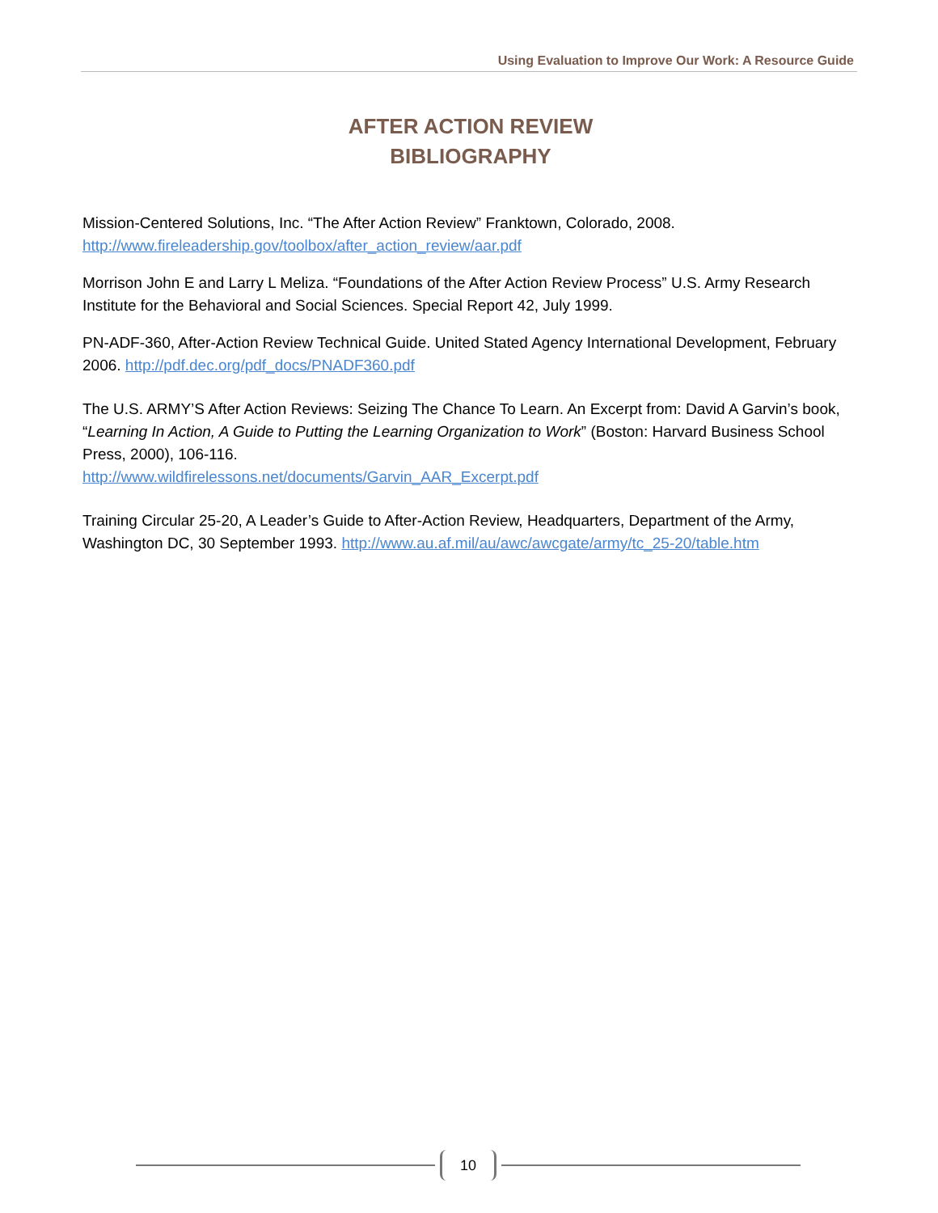Using Evaluation to Improve Our Work: A Resource Guide
AFTER ACTION REVIEW
BIBLIOGRAPHY
Mission-Centered Solutions, Inc. “The After Action Review” Franktown, Colorado, 2008.
http://www.fireleadership.gov/toolbox/after_action_review/aar.pdf
Morrison John E and Larry L Meliza. “Foundations of the After Action Review Process” U.S. Army Research Institute for the Behavioral and Social Sciences. Special Report 42, July 1999.
PN-ADF-360, After-Action Review Technical Guide. United Stated Agency International Development, February 2006. http://pdf.dec.org/pdf_docs/PNADF360.pdf
The U.S. ARMY’S After Action Reviews: Seizing The Chance To Learn. An Excerpt from: David A Garvin’s book, “Learning In Action, A Guide to Putting the Learning Organization to Work” (Boston: Harvard Business School Press, 2000), 106-116.
http://www.wildfirelessons.net/documents/Garvin_AAR_Excerpt.pdf
Training Circular 25-20, A Leader’s Guide to After-Action Review, Headquarters, Department of the Army, Washington DC, 30 September 1993. http://www.au.af.mil/au/awc/awcgate/army/tc_25-20/table.htm
10